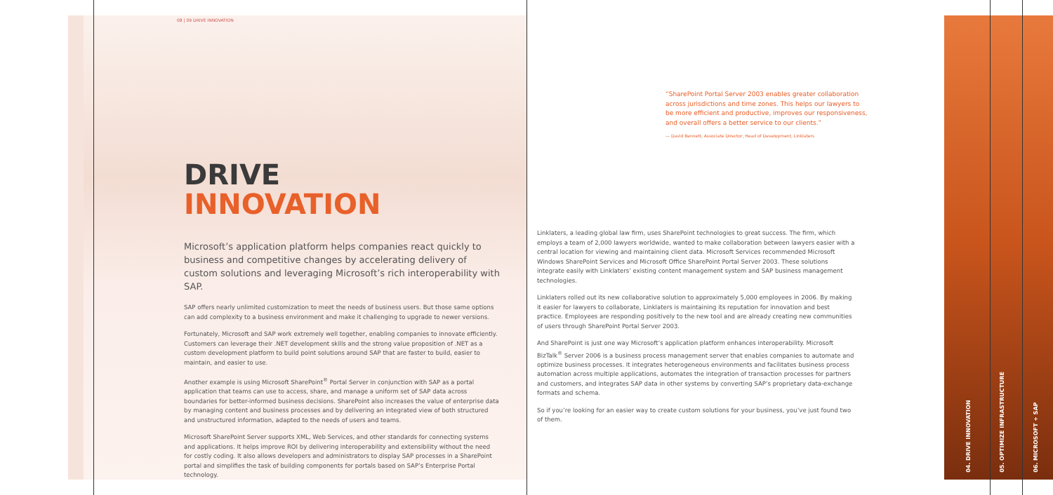08 | 09 DRIVE INNOVATION
DRIVE
INNOVATION
Microsoft’s application platform helps companies react quickly to business and competitive changes by accelerating delivery of custom solutions and leveraging Microsoft’s rich interoperability with SAP.
SAP offers nearly unlimited customization to meet the needs of business users. But those same options can add complexity to a business environment and make it challenging to upgrade to newer versions.
Fortunately, Microsoft and SAP work extremely well together, enabling companies to innovate efficiently. Customers can leverage their .NET development skills and the strong value proposition of .NET as a custom development platform to build point solutions around SAP that are faster to build, easier to maintain, and easier to use.
Another example is using Microsoft SharePoint<sup>®</sup> Portal Server in conjunction with SAP as a portal application that teams can use to access, share, and manage a uniform set of SAP data across boundaries for better-informed business decisions. SharePoint also increases the value of enterprise data by managing content and business processes and by delivering an integrated view of both structured and unstructured information, adapted to the needs of users and teams.
Microsoft SharePoint Server supports XML, Web Services, and other standards for connecting systems and applications. It helps improve ROI by delivering interoperability and extensibility without the need for costly coding. It also allows developers and administrators to display SAP processes in a SharePoint portal and simplifies the task of building components for portals based on SAP’s Enterprise Portal technology.
“SharePoint Portal Server 2003 enables greater collaboration across jurisdictions and time zones. This helps our lawyers to be more efficient and productive, improves our responsiveness, and overall offers a better service to our clients.”
— David Bennett, Associate Director, Head of Development, Linklaters
Linklaters, a leading global law firm, uses SharePoint technologies to great success. The firm, which employs a team of 2,000 lawyers worldwide, wanted to make collaboration between lawyers easier with a central location for viewing and maintaining client data. Microsoft Services recommended Microsoft Windows SharePoint Services and Microsoft Office SharePoint Portal Server 2003. These solutions integrate easily with Linklaters’ existing content management system and SAP business management technologies.
Linklaters rolled out its new collaborative solution to approximately 5,000 employees in 2006. By making it easier for lawyers to collaborate, Linklaters is maintaining its reputation for innovation and best practice. Employees are responding positively to the new tool and are already creating new communities of users through SharePoint Portal Server 2003.
And SharePoint is just one way Microsoft’s application platform enhances interoperability. Microsoft BizTalk<sup>®</sup> Server 2006 is a business process management server that enables companies to automate and optimize business processes. It integrates heterogeneous environments and facilitates business process automation across multiple applications, automates the integration of transaction processes for partners and customers, and integrates SAP data in other systems by converting SAP’s proprietary data-exchange formats and schema.
So if you’re looking for an easier way to create custom solutions for your business, you’ve just found two of them.
04. DRIVE INNOVATION
05. OPTIMIZE INFRASTRUCTURE
06. MICROSOFT + SAP